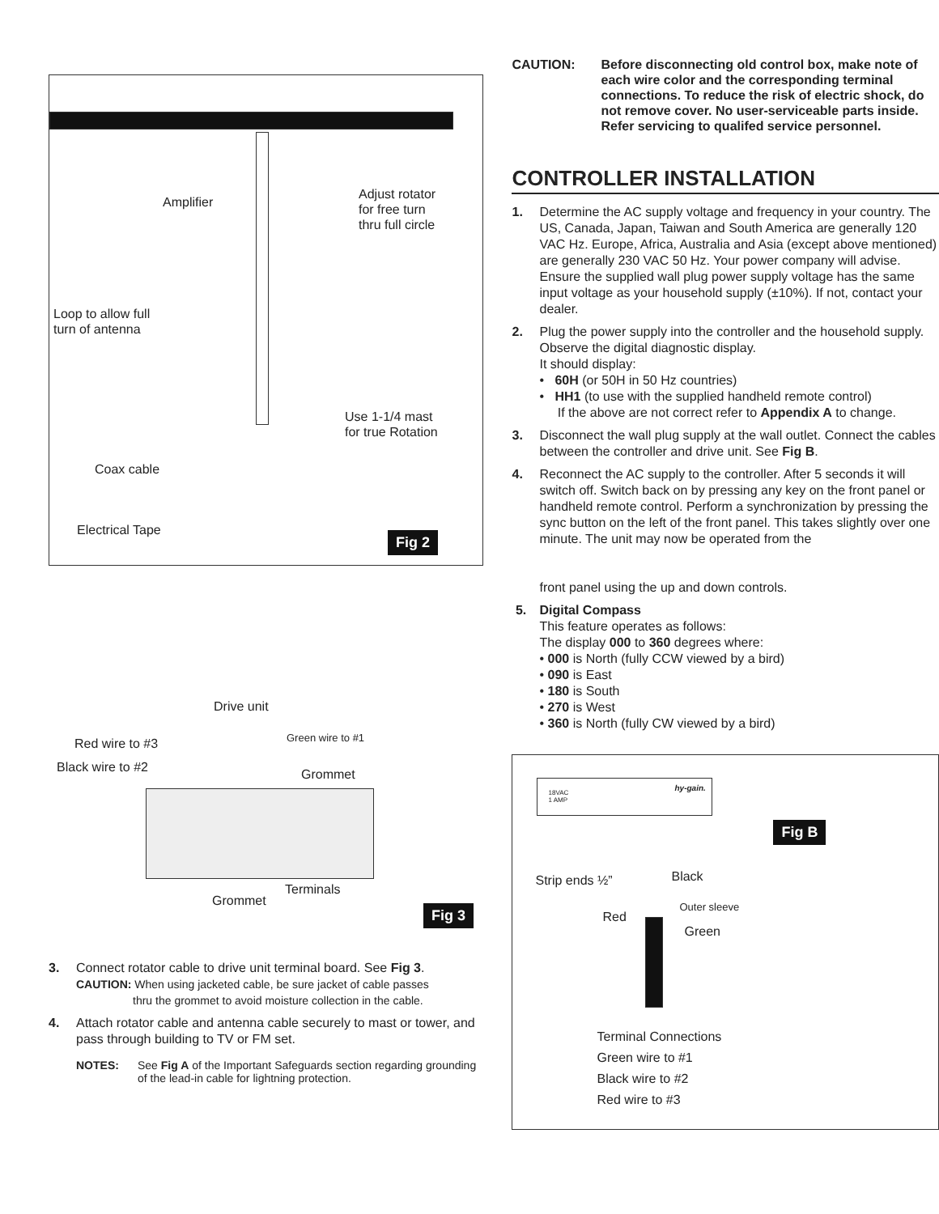Amplifier
Adjust rotator
for free turn
thru full circle
Loop to allow full
turn of antenna
Use 1-1/4 mast
for true Rotation
Coax cable
Electrical Tape Fig 2
Drive unit
Red wire to #3 Green wire to #1
Black wire to #2 Grommet
Terminals
Grommet
Fig 3
3. Connect rotator cable to drive unit terminal board. See Fig 3.
CAUTION: When using jacketed cable, be sure jacket of cable passes
thru the grommet to avoid moisture collection in the cable.
4. Attach rotator cable and antenna cable securely to mast or tower, and pass through building to TV or FM set.
NOTES: See Fig A of the Important Safeguards section regarding grounding of the lead-in cable for lightning protection.
CAUTION: Before disconnecting old control box, make note of each wire color and the corresponding terminal connections. To reduce the risk of electric shock, do not remove cover. No user-serviceable parts inside. Refer servicing to qualifed service personnel.
CONTROLLER INSTALLATION
1. Determine the AC supply voltage and frequency in your country. The US, Canada, Japan, Taiwan and South America are generally 120 VAC Hz. Europe, Africa, Australia and Asia (except above mentioned) are generally 230 VAC 50 Hz. Your power company will advise. Ensure the supplied wall plug power supply voltage has the same input voltage as your household supply (±10%). If not, contact your dealer.
2. Plug the power supply into the controller and the household supply. Observe the digital diagnostic display.
It should display:
• 60H (or 50H in 50 Hz countries)
• HH1 (to use with the supplied handheld remote control)
If the above are not correct refer to Appendix A to change.
3. Disconnect the wall plug supply at the wall outlet. Connect the cables between the controller and drive unit. See Fig B.
4. Reconnect the AC supply to the controller. After 5 seconds it will switch off. Switch back on by pressing any key on the front panel or handheld remote control. Perform a synchronization by pressing the sync button on the left of the front panel. This takes slightly over one minute. The unit may now be operated from the
front panel using the up and down controls.
5. Digital Compass
This feature operates as follows:
The display 000 to 360 degrees where:
• 000 is North (fully CCW viewed by a bird)
• 090 is East
• 180 is South
• 270 is West
• 360 is North (fully CW viewed by a bird)
18VAC
1 AMP
hy-gain.
Fig B
Strip ends ½” Black
Outer sleeve
Red
Green
Terminal Connections
Green wire to #1
Black wire to #2
Red wire to #3